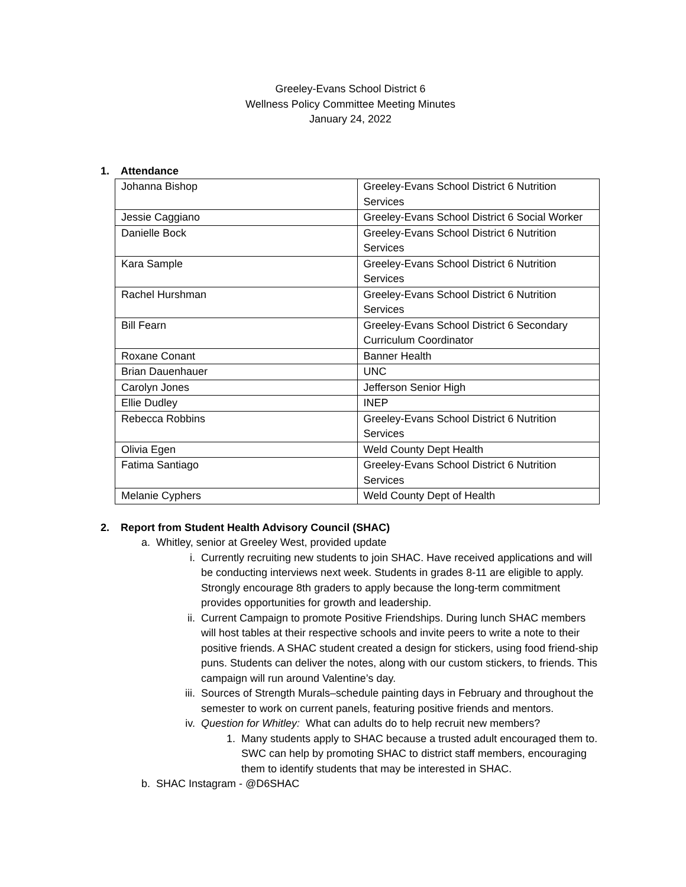Greeley-Evans School District 6
Wellness Policy Committee Meeting Minutes
January 24, 2022
1. Attendance
| Johanna Bishop | Greeley-Evans School District 6 Nutrition Services |
| Jessie Caggiano | Greeley-Evans School District 6 Social Worker |
| Danielle Bock | Greeley-Evans School District 6 Nutrition Services |
| Kara Sample | Greeley-Evans School District 6 Nutrition Services |
| Rachel Hurshman | Greeley-Evans School District 6 Nutrition Services |
| Bill Fearn | Greeley-Evans School District 6 Secondary Curriculum Coordinator |
| Roxane Conant | Banner Health |
| Brian Dauenhauer | UNC |
| Carolyn Jones | Jefferson Senior High |
| Ellie Dudley | INEP |
| Rebecca Robbins | Greeley-Evans School District 6 Nutrition Services |
| Olivia Egen | Weld County Dept Health |
| Fatima Santiago | Greeley-Evans School District 6 Nutrition Services |
| Melanie Cyphers | Weld County Dept of Health |
2. Report from Student Health Advisory Council (SHAC)
a. Whitley, senior at Greeley West, provided update
i. Currently recruiting new students to join SHAC. Have received applications and will be conducting interviews next week. Students in grades 8-11 are eligible to apply. Strongly encourage 8th graders to apply because the long-term commitment provides opportunities for growth and leadership.
ii. Current Campaign to promote Positive Friendships. During lunch SHAC members will host tables at their respective schools and invite peers to write a note to their positive friends. A SHAC student created a design for stickers, using food friend-ship puns. Students can deliver the notes, along with our custom stickers, to friends. This campaign will run around Valentine’s day.
iii. Sources of Strength Murals–schedule painting days in February and throughout the semester to work on current panels, featuring positive friends and mentors.
iv. Question for Whitley: What can adults do to help recruit new members?
1. Many students apply to SHAC because a trusted adult encouraged them to. SWC can help by promoting SHAC to district staff members, encouraging them to identify students that may be interested in SHAC.
b. SHAC Instagram - @D6SHAC